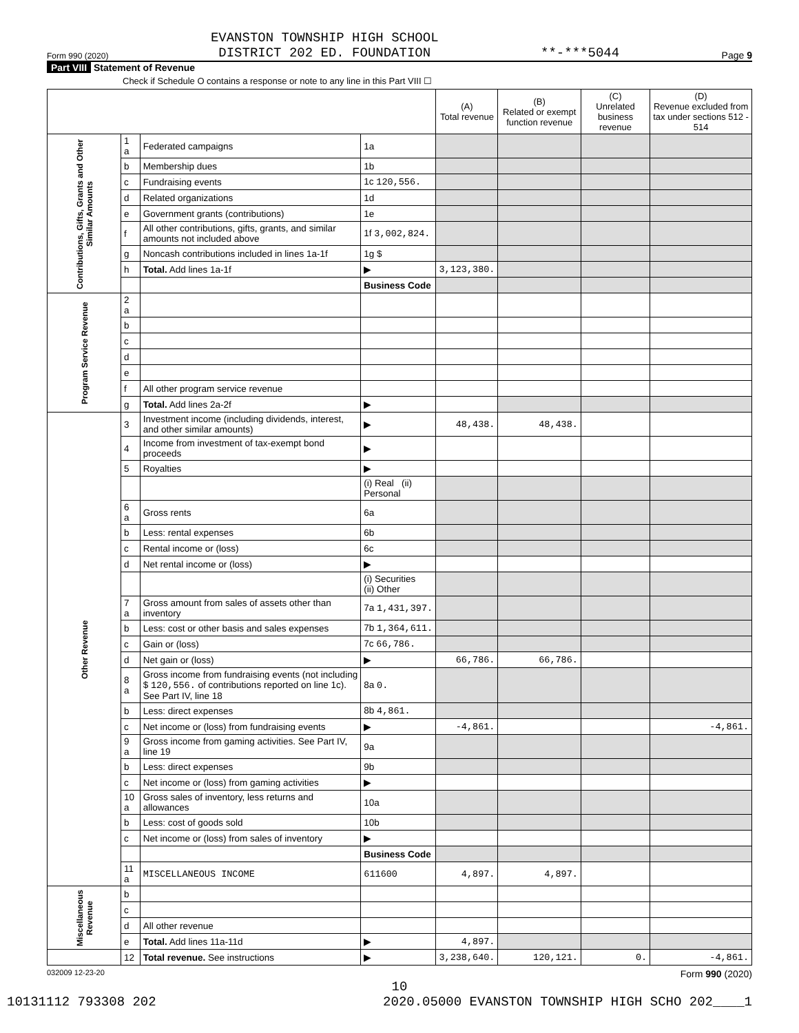Form 990 (2020) EVANSTON TOWNSHIP HIGH SCHOOL
DISTRICT 202 ED. FOUNDATION **-***5044 Page 9
Part VIII Statement of Revenue
Check if Schedule O contains a response or note to any line in this Part VIII ☐
| | | | | (A) Total revenue | (B) Related or exempt function revenue | (C) Unrelated business revenue | (D) Revenue excluded from tax under sections 512 - 514 |
| --- | --- | --- | --- | --- | --- | --- | --- |
| Contributions, Gifts, Grants and Other Similar Amounts | 1 a | Federated campaigns | 1a | | | | |
| | b | Membership dues | 1b | | | | |
| | c | Fundraising events | 1c 120,556. | | | | |
| | d | Related organizations | 1d | | | | |
| | e | Government grants (contributions) | 1e | | | | |
| | f | All other contributions, gifts, grants, and similar amounts not included above | 1f 3,002,824. | | | | |
| | g | Noncash contributions included in lines 1a-1f | 1g $ | | | | |
| | h | Total. Add lines 1a-1f | ▶ | 3,123,380. | | | |
| | | | Business Code | | | | |
| Program Service Revenue | 2 a | | | | | | |
| | b | | | | | | |
| | c | | | | | | |
| | d | | | | | | |
| | e | | | | | | |
| | f | All other program service revenue | | | | | |
| | g | Total. Add lines 2a-2f | ▶ | | | | |
| Other Revenue | 3 | Investment income (including dividends, interest, and other similar amounts) | ▶ | 48,438. | 48,438. | | |
| | 4 | Income from investment of tax-exempt bond proceeds | ▶ | | | | |
| | 5 | Royalties | ▶ | | | | |
| | | | (i) Real (ii) Personal | | | | |
| | 6 a | Gross rents | 6a | | | | |
| | b | Less: rental expenses | 6b | | | | |
| | c | Rental income or (loss) | 6c | | | | |
| | d | Net rental income or (loss) | ▶ | | | | |
| | | | (i) Securities (ii) Other | | | | |
| | 7 a | Gross amount from sales of assets other than inventory | 7a 1,431,397. | | | | |
| | b | Less: cost or other basis and sales expenses | 7b 1,364,611. | | | | |
| | c | Gain or (loss) | 7c 66,786. | | | | |
| | d | Net gain or (loss) | ▶ | 66,786. | 66,786. | | |
| | 8 a | Gross income from fundraising events (not including $ 120,556. of contributions reported on line 1c). See Part IV, line 18 | 8a 0. | | | | |
| | b | Less: direct expenses | 8b 4,861. | | | | |
| | c | Net income or (loss) from fundraising events | ▶ | -4,861. | | | -4,861. |
| | 9 a | Gross income from gaming activities. See Part IV, line 19 | 9a | | | | |
| | b | Less: direct expenses | 9b | | | | |
| | c | Net income or (loss) from gaming activities | ▶ | | | | |
| | 10 a | Gross sales of inventory, less returns and allowances | 10a | | | | |
| | b | Less: cost of goods sold | 10b | | | | |
| | c | Net income or (loss) from sales of inventory | ▶ | | | | |
| | | | Business Code | | | | |
| | 11 a | MISCELLANEOUS INCOME | 611600 | 4,897. | 4,897. | | |
| Miscellaneous Revenue | b | | | | | | |
| | c | | | | | | |
| | d | All other revenue | | | | | |
| | e | Total. Add lines 11a-11d | ▶ | 4,897. | | | |
| | 12 | Total revenue. See instructions | ▶ | 3,238,640. | 120,121. | 0. | -4,861. |
032009 12-23-20 Form 990 (2020)
10
10131112 793308 202 2020.05000 EVANSTON TOWNSHIP HIGH SCHO 202____1